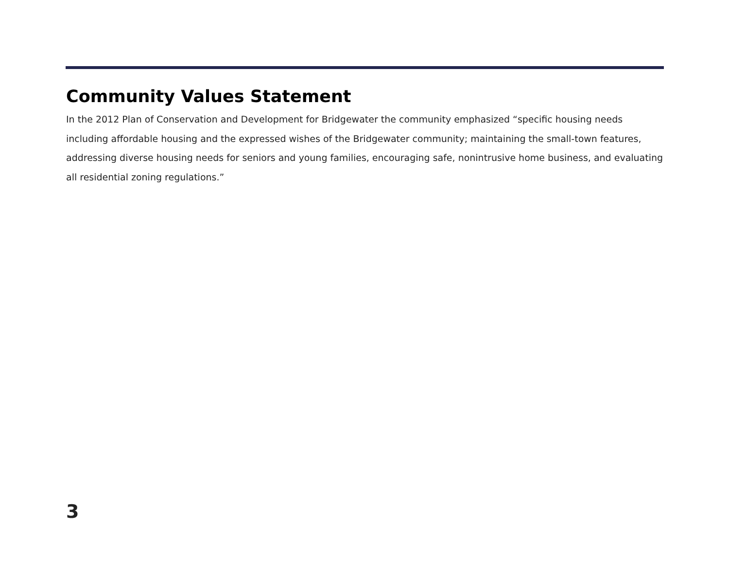Community Values Statement
In the 2012 Plan of Conservation and Development for Bridgewater the community emphasized “specific housing needs including affordable housing and the expressed wishes of the Bridgewater community; maintaining the small-town features, addressing diverse housing needs for seniors and young families, encouraging safe, nonintrusive home business, and evaluating all residential zoning regulations.”
3